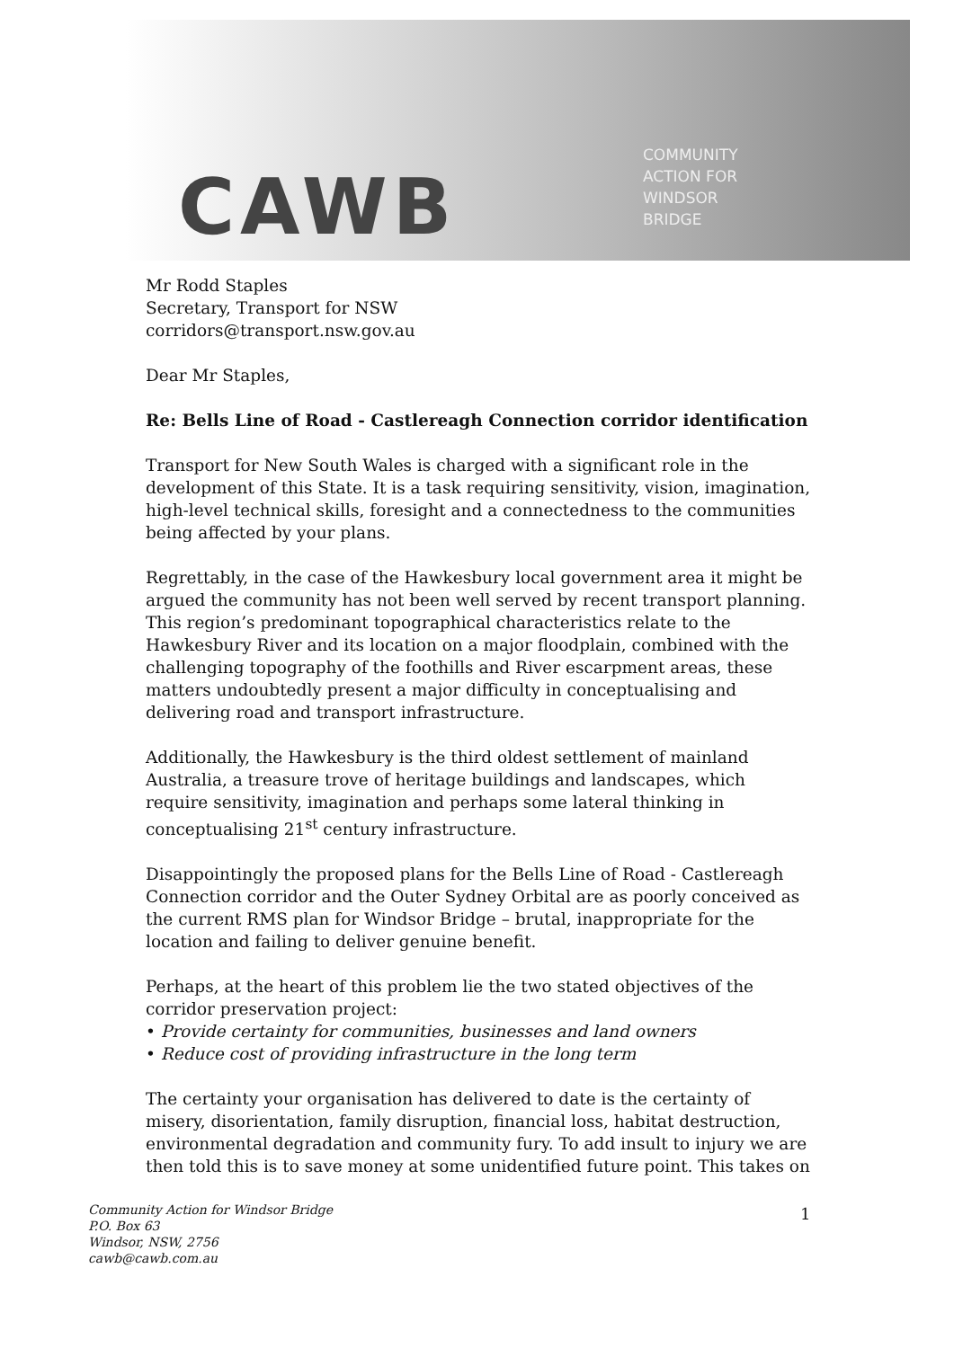CAWB
COMMUNITY
ACTION FOR
WINDSOR
BRIDGE
Mr Rodd Staples
Secretary, Transport for NSW
corridors@transport.nsw.gov.au
Dear Mr Staples,
Re: Bells Line of Road - Castlereagh Connection corridor identification
Transport for New South Wales is charged with a significant role in the development of this State. It is a task requiring sensitivity, vision, imagination, high-level technical skills, foresight and a connectedness to the communities being affected by your plans.
Regrettably, in the case of the Hawkesbury local government area it might be argued the community has not been well served by recent transport planning. This region’s predominant topographical characteristics relate to the Hawkesbury River and its location on a major floodplain, combined with the challenging topography of the foothills and River escarpment areas, these matters undoubtedly present a major difficulty in conceptualising and delivering road and transport infrastructure.
Additionally, the Hawkesbury is the third oldest settlement of mainland Australia, a treasure trove of heritage buildings and landscapes, which require sensitivity, imagination and perhaps some lateral thinking in conceptualising 21<sup>st</sup> century infrastructure.
Disappointingly the proposed plans for the Bells Line of Road - Castlereagh Connection corridor and the Outer Sydney Orbital are as poorly conceived as the current RMS plan for Windsor Bridge – brutal, inappropriate for the location and failing to deliver genuine benefit.
Perhaps, at the heart of this problem lie the two stated objectives of the corridor preservation project:
• Provide certainty for communities, businesses and land owners
• Reduce cost of providing infrastructure in the long term
The certainty your organisation has delivered to date is the certainty of misery, disorientation, family disruption, financial loss, habitat destruction, environmental degradation and community fury. To add insult to injury we are then told this is to save money at some unidentified future point. This takes on
Community Action for Windsor Bridge
P.O. Box 63
Windsor, NSW, 2756
cawb@cawb.com.au
1